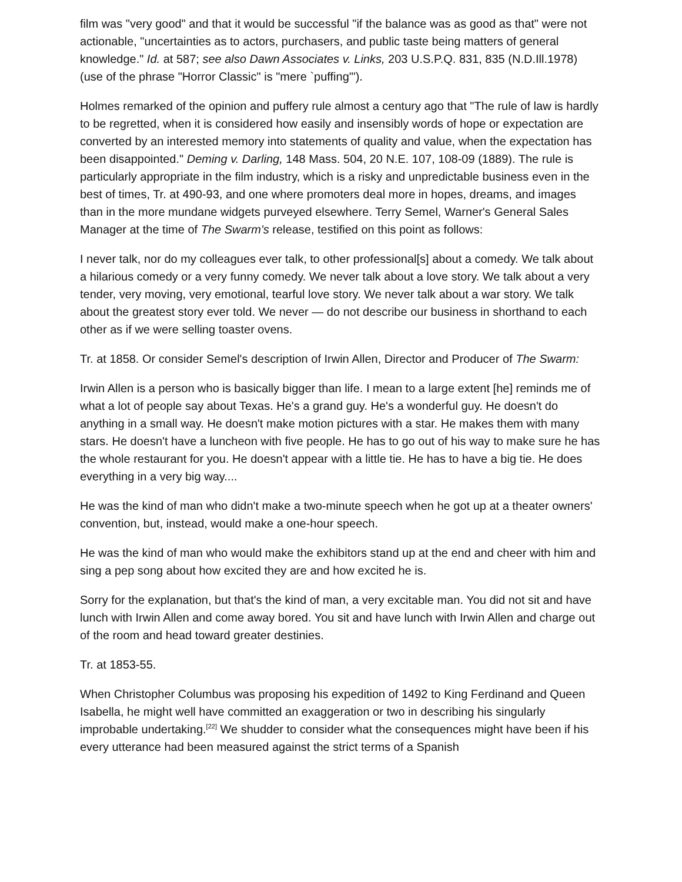film was "very good" and that it would be successful "if the balance was as good as that" were not actionable, "uncertainties as to actors, purchasers, and public taste being matters of general knowledge." Id. at 587; see also Dawn Associates v. Links, 203 U.S.P.Q. 831, 835 (N.D.Ill.1978) (use of the phrase "Horror Classic" is "mere `puffing'").
Holmes remarked of the opinion and puffery rule almost a century ago that "The rule of law is hardly to be regretted, when it is considered how easily and insensibly words of hope or expectation are converted by an interested memory into statements of quality and value, when the expectation has been disappointed." Deming v. Darling, 148 Mass. 504, 20 N.E. 107, 108-09 (1889). The rule is particularly appropriate in the film industry, which is a risky and unpredictable business even in the best of times, Tr. at 490-93, and one where promoters deal more in hopes, dreams, and images than in the more mundane widgets purveyed elsewhere. Terry Semel, Warner's General Sales Manager at the time of The Swarm's release, testified on this point as follows:
I never talk, nor do my colleagues ever talk, to other professional[s] about a comedy. We talk about a hilarious comedy or a very funny comedy. We never talk about a love story. We talk about a very tender, very moving, very emotional, tearful love story. We never talk about a war story. We talk about the greatest story ever told. We never — do not describe our business in shorthand to each other as if we were selling toaster ovens.
Tr. at 1858. Or consider Semel's description of Irwin Allen, Director and Producer of The Swarm:
Irwin Allen is a person who is basically bigger than life. I mean to a large extent [he] reminds me of what a lot of people say about Texas. He's a grand guy. He's a wonderful guy. He doesn't do anything in a small way. He doesn't make motion pictures with a star. He makes them with many stars. He doesn't have a luncheon with five people. He has to go out of his way to make sure he has the whole restaurant for you. He doesn't appear with a little tie. He has to have a big tie. He does everything in a very big way....
He was the kind of man who didn't make a two-minute speech when he got up at a theater owners' convention, but, instead, would make a one-hour speech.
He was the kind of man who would make the exhibitors stand up at the end and cheer with him and sing a pep song about how excited they are and how excited he is.
Sorry for the explanation, but that's the kind of man, a very excitable man. You did not sit and have lunch with Irwin Allen and come away bored. You sit and have lunch with Irwin Allen and charge out of the room and head toward greater destinies.
Tr. at 1853-55.
When Christopher Columbus was proposing his expedition of 1492 to King Ferdinand and Queen Isabella, he might well have committed an exaggeration or two in describing his singularly improbable undertaking.<sup>[22]</sup> We shudder to consider what the consequences might have been if his every utterance had been measured against the strict terms of a Spanish